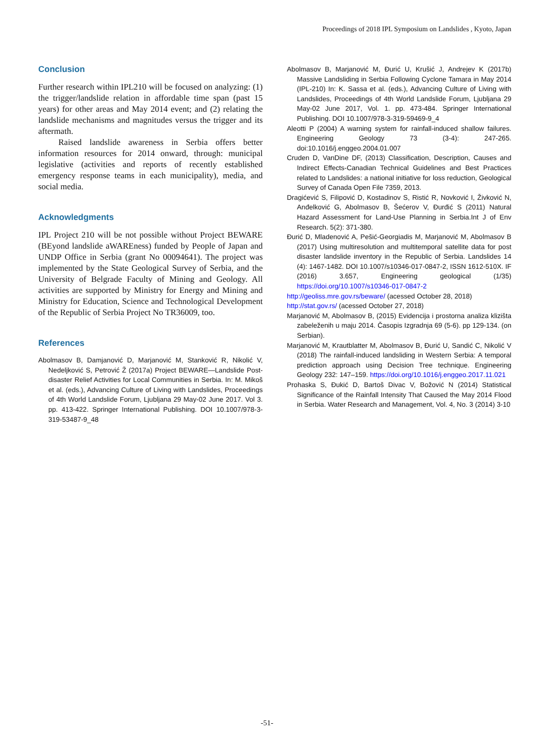Proceedings of 2018 IPL Symposium on Landslides , Kyoto, Japan
Conclusion
Further research within IPL210 will be focused on analyzing: (1) the trigger/landslide relation in affordable time span (past 15 years) for other areas and May 2014 event; and (2) relating the landslide mechanisms and magnitudes versus the trigger and its aftermath.
Raised landslide awareness in Serbia offers better information resources for 2014 onward, through: municipal legislative (activities and reports of recently established emergency response teams in each municipality), media, and social media.
Acknowledgments
IPL Project 210 will be not possible without Project BEWARE (BEyond landslide aWAREness) funded by People of Japan and UNDP Office in Serbia (grant No 00094641). The project was implemented by the State Geological Survey of Serbia, and the University of Belgrade Faculty of Mining and Geology. All activities are supported by Ministry for Energy and Mining and Ministry for Education, Science and Technological Development of the Republic of Serbia Project No TR36009, too.
References
Abolmasov B, Damjanović D, Marjanović M, Stanković R, Nikolić V, Nedeljković S, Petrović Ž (2017a) Project BEWARE—Landslide Post-disaster Relief Activities for Local Communities in Serbia. In: M. Mikoš et al. (eds.), Advancing Culture of Living with Landslides, Proceedings of 4th World Landslide Forum, Ljubljana 29 May-02 June 2017. Vol 3. pp. 413-422. Springer International Publishing. DOI 10.1007/978-3-319-53487-9_48
Abolmasov B, Marjanović M, Đurić U, Krušić J, Andrejev K (2017b) Massive Landsliding in Serbia Following Cyclone Tamara in May 2014 (IPL-210) In: K. Sassa et al. (eds.), Advancing Culture of Living with Landslides, Proceedings of 4th World Landslide Forum, Ljubljana 29 May-02 June 2017, Vol. 1. pp. 473-484. Springer International Publishing. DOI 10.1007/978-3-319-59469-9_4
Aleotti P (2004) A warning system for rainfall-induced shallow failures. Engineering Geology 73 (3-4): 247-265. doi:10.1016/j.enggeo.2004.01.007
Cruden D, VanDine DF, (2013) Classification, Description, Causes and Indirect Effects-Canadian Technical Guidelines and Best Practices related to Landslides: a national initiative for loss reduction, Geological Survey of Canada Open File 7359, 2013.
Dragićević S, Filipović D, Kostadinov S, Ristić R, Novković I, Živković N, Anđelković G, Abolmasov B, Šećerov V, Đurđić S (2011) Natural Hazard Assessment for Land-Use Planning in Serbia.Int J of Env Research. 5(2): 371-380.
Đurić D, Mladenović A, Pešić-Georgiadis M, Marjanović M, Abolmasov B (2017) Using multiresolution and multitemporal satellite data for post disaster landslide inventory in the Republic of Serbia. Landslides 14 (4): 1467-1482. DOI 10.1007/s10346-017-0847-2, ISSN 1612-510X. IF (2016) 3.657, Engineering geological (1/35) https://doi.org/10.1007/s10346-017-0847-2
http://geoliss.mre.gov.rs/beware/ (acessed October 28, 2018)
http://stat.gov.rs/ (acessed October 27, 2018)
Marjanović M, Abolmasov B, (2015) Evidencija i prostorna analiza klizišta zabeleženih u maju 2014. Časopis Izgradnja 69 (5-6). pp 129-134. (on Serbian).
Marjanović M, Krautblatter M, Abolmasov B, Đurić U, Sandić C, Nikolić V (2018) The rainfall-induced landsliding in Western Serbia: A temporal prediction approach using Decision Tree technique. Engineering Geology 232: 147–159. https://doi.org/10.1016/j.enggeo.2017.11.021
Prohaska S, Đukić D, Bartoš Divac V, Božović N (2014) Statistical Significance of the Rainfall Intensity That Caused the May 2014 Flood in Serbia. Water Research and Management, Vol. 4, No. 3 (2014) 3-10
-51-